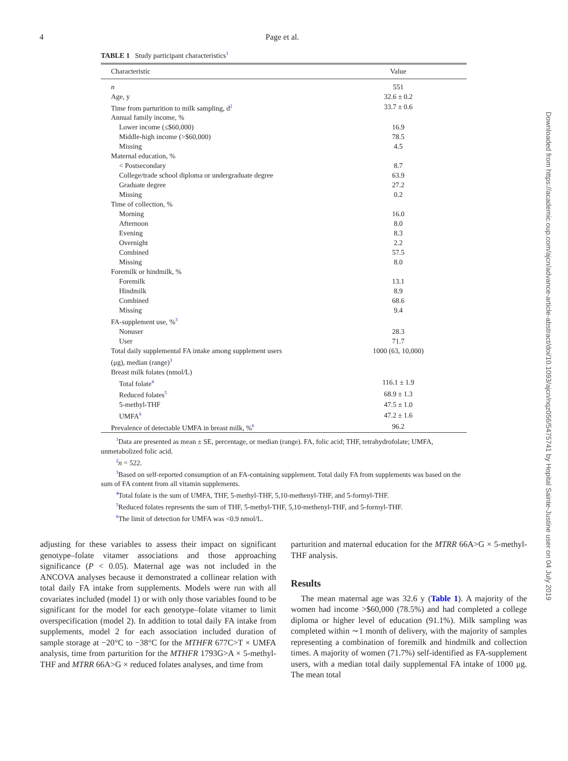4 Page et al.
TABLE 1 Study participant characteristics<sup>1</sup>
| Characteristic | Value |
| --- | --- |
| n | 551 |
| Age, y | 32.6 ± 0.2 |
| Time from parturition to milk sampling, d<sup>2</sup> | 33.7 ± 0.6 |
| Annual family income, % | |
| Lower income (≤$60,000) | 16.9 |
| Middle-high income (>$60,000) | 78.5 |
| Missing | 4.5 |
| Maternal education, % | |
| < Postsecondary | 8.7 |
| College/trade school diploma or undergraduate degree | 63.9 |
| Graduate degree | 27.2 |
| Missing | 0.2 |
| Time of collection, % | |
| Morning | 16.0 |
| Afternoon | 8.0 |
| Evening | 8.3 |
| Overnight | 2.2 |
| Combined | 57.5 |
| Missing | 8.0 |
| Foremilk or hindmilk, % | |
| Foremilk | 13.1 |
| Hindmilk | 8.9 |
| Combined | 68.6 |
| Missing | 9.4 |
| FA-supplement use, %<sup>3</sup> | |
| Nonuser | 28.3 |
| User | 71.7 |
| Total daily supplemental FA intake among supplement users (μg), median (range)<sup>3</sup> | 1000 (63, 10,000) |
| Breast milk folates (nmol/L) | |
| Total folate<sup>4</sup> | 116.1 ± 1.9 |
| Reduced folates<sup>5</sup> | 68.9 ± 1.3 |
| 5-methyl-THF | 47.5 ± 1.0 |
| UMFA<sup>6</sup> | 47.2 ± 1.6 |
| Prevalence of detectable UMFA in breast milk, %<sup>6</sup> | 96.2 |
<sup>1</sup> Data are presented as mean ± SE, percentage, or median (range). FA, folic acid; THF, tetrahydrofolate; UMFA, unmetabolized folic acid.
<sup>2</sup> n = 522.
<sup>3</sup> Based on self-reported consumption of an FA-containing supplement. Total daily FA from supplements was based on the sum of FA content from all vitamin supplements.
<sup>4</sup> Total folate is the sum of UMFA, THF, 5-methyl-THF, 5,10-methenyl-THF, and 5-formyl-THF.
<sup>5</sup> Reduced folates represents the sum of THF, 5-methyl-THF, 5,10-methenyl-THF, and 5-formyl-THF.
<sup>6</sup> The limit of detection for UMFA was <0.9 nmol/L.
adjusting for these variables to assess their impact on significant genotype–folate vitamer associations and those approaching significance (P < 0.05). Maternal age was not included in the ANCOVA analyses because it demonstrated a collinear relation with total daily FA intake from supplements. Models were run with all covariates included (model 1) or with only those variables found to be significant for the model for each genotype–folate vitamer to limit overspecification (model 2). In addition to total daily FA intake from supplements, model 2 for each association included duration of sample storage at −20°C to −38°C for the MTHFR 677C>T × UMFA analysis, time from parturition for the MTHFR 1793G>A × 5-methyl-THF and MTRR 66A>G × reduced folates analyses, and time from
parturition and maternal education for the MTRR 66A>G × 5-methyl-THF analysis.
Results
The mean maternal age was 32.6 y (Table 1). A majority of the women had income >$60,000 (78.5%) and had completed a college diploma or higher level of education (91.1%). Milk sampling was completed within ∼1 month of delivery, with the majority of samples representing a combination of foremilk and hindmilk and collection times. A majority of women (71.7%) self-identified as FA-supplement users, with a median total daily supplemental FA intake of 1000 μg. The mean total
Downloaded from https://academic.oup.com/ajcn/advance-article-abstract/doi/10.1093/ajcn/nqz056/5475741 by Hopital Sainte-Justine user on 04 July 2019